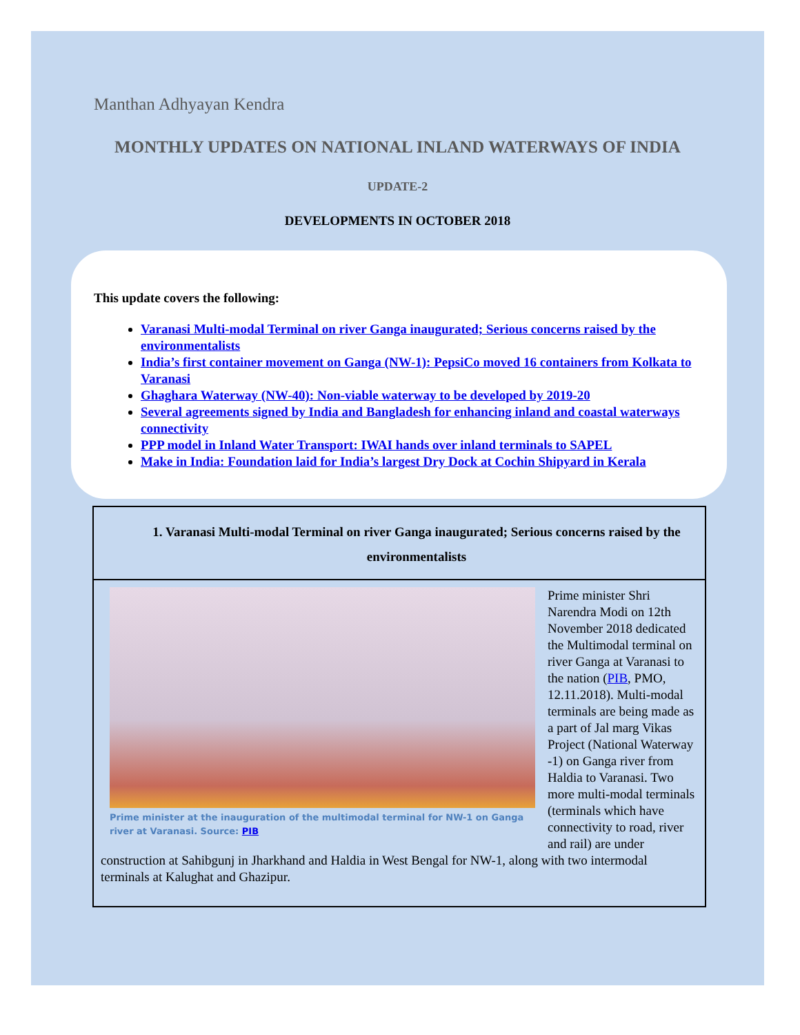Manthan Adhyayan Kendra
MONTHLY UPDATES ON NATIONAL INLAND WATERWAYS OF INDIA
UPDATE-2
DEVELOPMENTS IN OCTOBER 2018
This update covers the following:
Varanasi Multi-modal Terminal on river Ganga inaugurated; Serious concerns raised by the environmentalists
India’s first container movement on Ganga (NW-1): PepsiCo moved 16 containers from Kolkata to Varanasi
Ghaghara Waterway (NW-40): Non-viable waterway to be developed by 2019-20
Several agreements signed by India and Bangladesh for enhancing inland and coastal waterways connectivity
PPP model in Inland Water Transport: IWAI hands over inland terminals to SAPEL
Make in India: Foundation laid for India’s largest Dry Dock at Cochin Shipyard in Kerala
1. Varanasi Multi-modal Terminal on river Ganga inaugurated; Serious concerns raised by the environmentalists
Prime minister at the inauguration of the multimodal terminal for NW-1 on Ganga river at Varanasi. Source: PIB
Prime minister Shri Narendra Modi on 12th November 2018 dedicated the Multimodal terminal on river Ganga at Varanasi to the nation (PIB, PMO, 12.11.2018). Multi-modal terminals are being made as a part of Jal marg Vikas Project (National Waterway -1) on Ganga river from Haldia to Varanasi. Two more multi-modal terminals (terminals which have connectivity to road, river and rail) are under construction at Sahibgunj in Jharkhand and Haldia in West Bengal for NW-1, along with two intermodal terminals at Kalughat and Ghazipur.